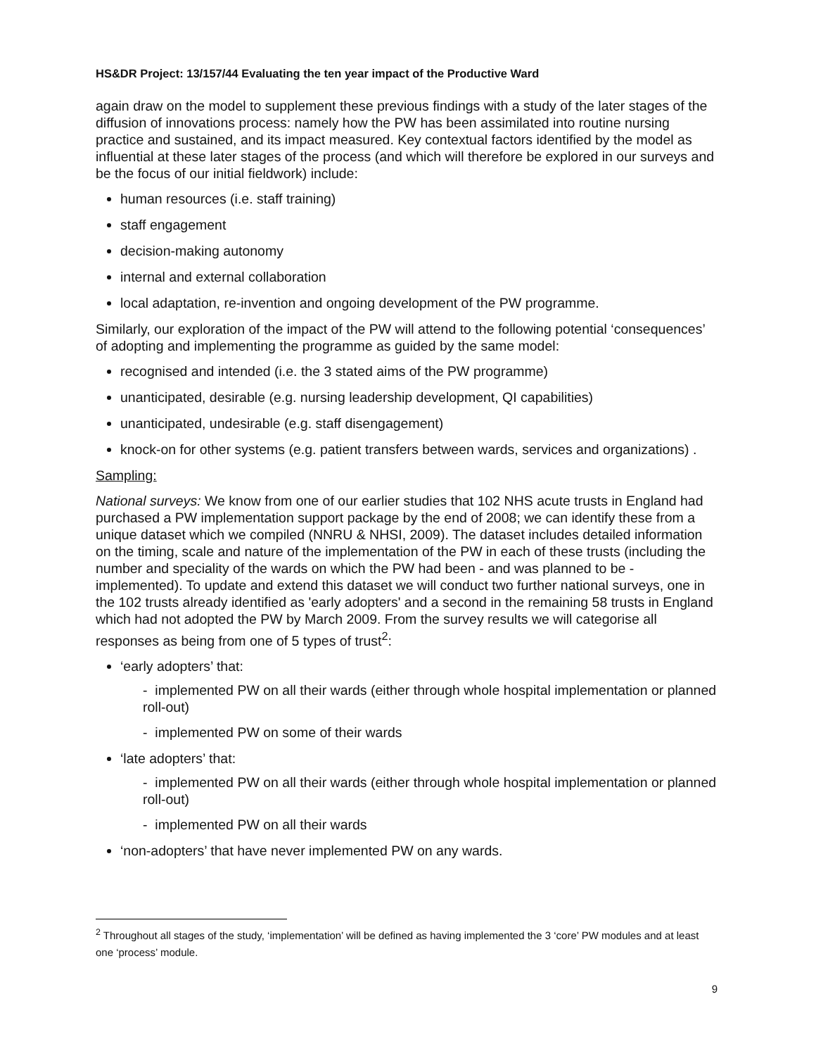HS&DR Project: 13/157/44 Evaluating the ten year impact of the Productive Ward
again draw on the model to supplement these previous findings with a study of the later stages of the diffusion of innovations process: namely how the PW has been assimilated into routine nursing practice and sustained, and its impact measured. Key contextual factors identified by the model as influential at these later stages of the process (and which will therefore be explored in our surveys and be the focus of our initial fieldwork) include:
human resources (i.e. staff training)
staff engagement
decision-making autonomy
internal and external collaboration
local adaptation, re-invention and ongoing development of the PW programme.
Similarly, our exploration of the impact of the PW will attend to the following potential ‘consequences’ of adopting and implementing the programme as guided by the same model:
recognised and intended (i.e. the 3 stated aims of the PW programme)
unanticipated, desirable (e.g. nursing leadership development, QI capabilities)
unanticipated, undesirable (e.g. staff disengagement)
knock-on for other systems (e.g. patient transfers between wards, services and organizations) .
Sampling:
National surveys: We know from one of our earlier studies that 102 NHS acute trusts in England had purchased a PW implementation support package by the end of 2008; we can identify these from a unique dataset which we compiled (NNRU & NHSI, 2009). The dataset includes detailed information on the timing, scale and nature of the implementation of the PW in each of these trusts (including the number and speciality of the wards on which the PW had been - and was planned to be - implemented). To update and extend this dataset we will conduct two further national surveys, one in the 102 trusts already identified as 'early adopters' and a second in the remaining 58 trusts in England which had not adopted the PW by March 2009. From the survey results we will categorise all responses as being from one of 5 types of trust<sup>2</sup>:
‘early adopters’ that:
- implemented PW on all their wards (either through whole hospital implementation or planned roll-out)
- implemented PW on some of their wards
‘late adopters’ that:
- implemented PW on all their wards (either through whole hospital implementation or planned roll-out)
- implemented PW on all their wards
‘non-adopters’ that have never implemented PW on any wards.
<sup>2</sup> Throughout all stages of the study, ‘implementation’ will be defined as having implemented the 3 ‘core’ PW modules and at least one ‘process’ module.
9